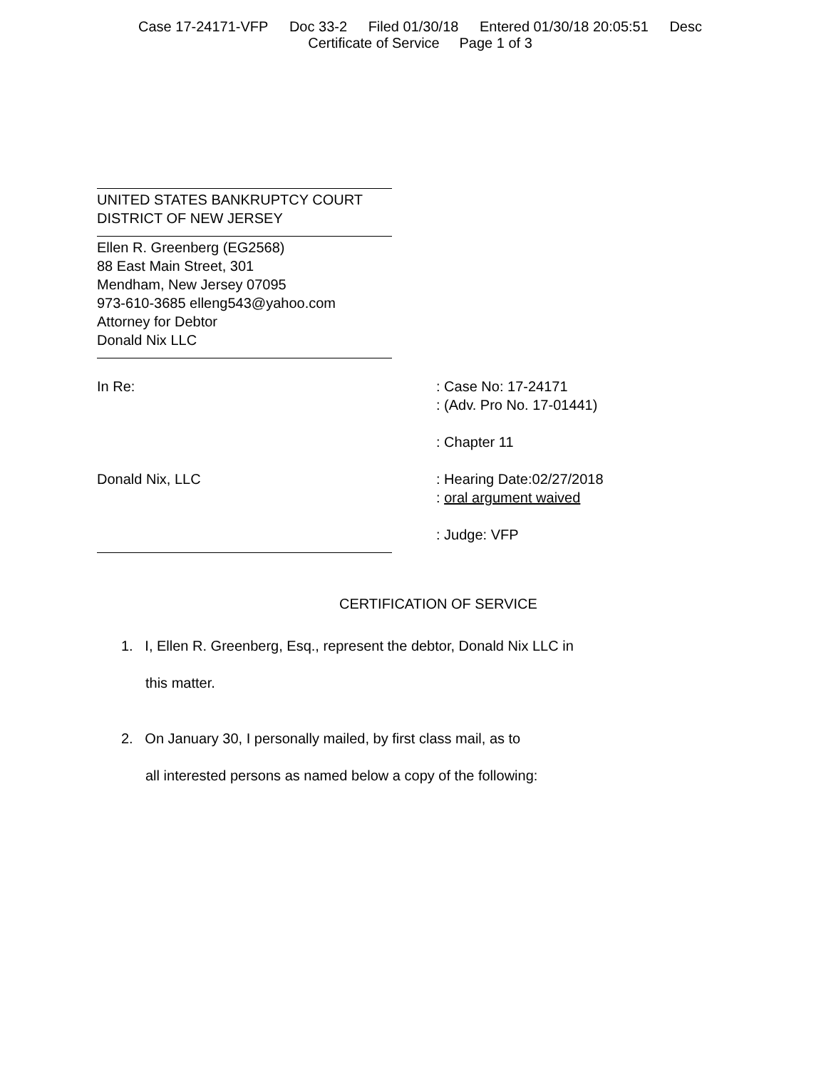Case 17-24171-VFP Doc 33-2 Filed 01/30/18 Entered 01/30/18 20:05:51 Desc
Certificate of Service Page 1 of 3
UNITED STATES BANKRUPTCY COURT
DISTRICT OF NEW JERSEY
Ellen R. Greenberg (EG2568)
88 East Main Street, 301
Mendham, New Jersey 07095
973-610-3685 elleng543@yahoo.com
Attorney for Debtor
Donald Nix LLC
In Re: : Case No: 17-24171
: (Adv. Pro No. 17-01441)
: Chapter 11
Donald Nix, LLC : Hearing Date:02/27/2018
: oral argument waived
: Judge: VFP
CERTIFICATION OF SERVICE
1. I, Ellen R. Greenberg, Esq., represent the debtor, Donald Nix LLC in
this matter.
2. On January 30, I personally mailed, by first class mail, as to
all interested persons as named below a copy of the following: